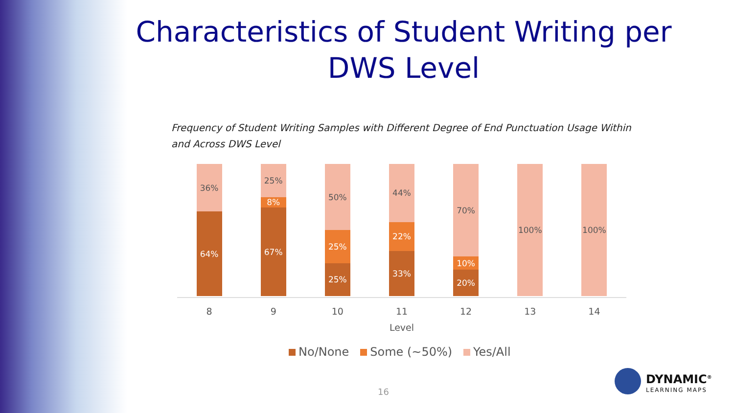Characteristics of Student Writing per DWS Level
Frequency of Student Writing Samples with Different Degree of End Punctuation Usage Within and Across DWS Level
36%
64%
25%
8%
67%
50%
25%
25%
44%
22%
33%
70%
10%
20%
100% 100%
8 9 10 11 12 13 14
Level
No/None Some (~50%) Yes/All
16
DYNAMIC<sup>®</sup>
LEARNING MAPS